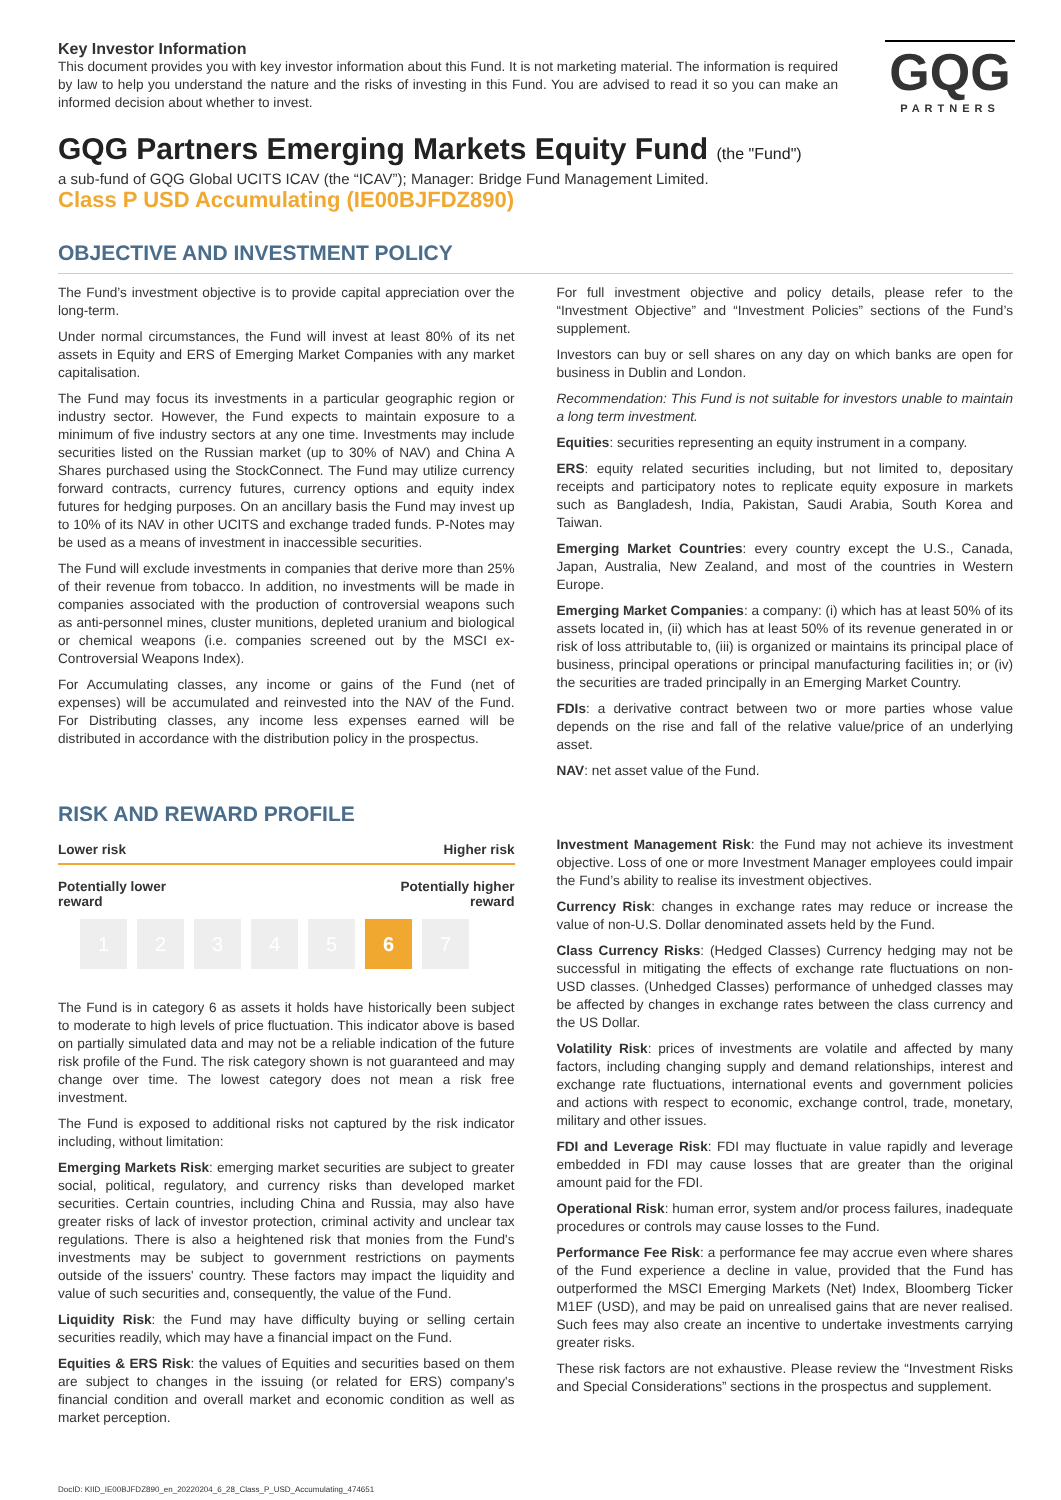GQG
PARTNERS
Key Investor Information
This document provides you with key investor information about this Fund. It is not marketing material. The information is required by law to help you understand the nature and the risks of investing in this Fund. You are advised to read it so you can make an informed decision about whether to invest.
GQG Partners Emerging Markets Equity Fund (the "Fund")
a sub-fund of GQG Global UCITS ICAV (the “ICAV”); Manager: Bridge Fund Management Limited.
Class P USD Accumulating (IE00BJFDZ890)
OBJECTIVE AND INVESTMENT POLICY
The Fund’s investment objective is to provide capital appreciation over the long-term.
Under normal circumstances, the Fund will invest at least 80% of its net assets in Equity and ERS of Emerging Market Companies with any market capitalisation.
The Fund may focus its investments in a particular geographic region or industry sector. However, the Fund expects to maintain exposure to a minimum of five industry sectors at any one time. Investments may include securities listed on the Russian market (up to 30% of NAV) and China A Shares purchased using the StockConnect. The Fund may utilize currency forward contracts, currency futures, currency options and equity index futures for hedging purposes. On an ancillary basis the Fund may invest up to 10% of its NAV in other UCITS and exchange traded funds. P-Notes may be used as a means of investment in inaccessible securities.
The Fund will exclude investments in companies that derive more than 25% of their revenue from tobacco. In addition, no investments will be made in companies associated with the production of controversial weapons such as anti-personnel mines, cluster munitions, depleted uranium and biological or chemical weapons (i.e. companies screened out by the MSCI ex-Controversial Weapons Index).
For Accumulating classes, any income or gains of the Fund (net of expenses) will be accumulated and reinvested into the NAV of the Fund. For Distributing classes, any income less expenses earned will be distributed in accordance with the distribution policy in the prospectus.
For full investment objective and policy details, please refer to the “Investment Objective” and “Investment Policies” sections of the Fund’s supplement.
Investors can buy or sell shares on any day on which banks are open for business in Dublin and London.
Recommendation: This Fund is not suitable for investors unable to maintain a long term investment.
Equities: securities representing an equity instrument in a company.
ERS: equity related securities including, but not limited to, depositary receipts and participatory notes to replicate equity exposure in markets such as Bangladesh, India, Pakistan, Saudi Arabia, South Korea and Taiwan.
Emerging Market Countries: every country except the U.S., Canada, Japan, Australia, New Zealand, and most of the countries in Western Europe.
Emerging Market Companies: a company: (i) which has at least 50% of its assets located in, (ii) which has at least 50% of its revenue generated in or risk of loss attributable to, (iii) is organized or maintains its principal place of business, principal operations or principal manufacturing facilities in; or (iv) the securities are traded principally in an Emerging Market Country.
FDIs: a derivative contract between two or more parties whose value depends on the rise and fall of the relative value/price of an underlying asset.
NAV: net asset value of the Fund.
RISK AND REWARD PROFILE
Lower risk Higher risk
Potentially lower
reward Potentially higher
reward
12345 6 7
The Fund is in category 6 as assets it holds have historically been subject to moderate to high levels of price fluctuation. This indicator above is based on partially simulated data and may not be a reliable indication of the future risk profile of the Fund. The risk category shown is not guaranteed and may change over time. The lowest category does not mean a risk free investment.
The Fund is exposed to additional risks not captured by the risk indicator including, without limitation:
Emerging Markets Risk: emerging market securities are subject to greater social, political, regulatory, and currency risks than developed market securities. Certain countries, including China and Russia, may also have greater risks of lack of investor protection, criminal activity and unclear tax regulations. There is also a heightened risk that monies from the Fund's investments may be subject to government restrictions on payments outside of the issuers' country. These factors may impact the liquidity and value of such securities and, consequently, the value of the Fund.
Liquidity Risk: the Fund may have difficulty buying or selling certain securities readily, which may have a financial impact on the Fund.
Equities & ERS Risk: the values of Equities and securities based on them are subject to changes in the issuing (or related for ERS) company's financial condition and overall market and economic condition as well as market perception.
Investment Management Risk: the Fund may not achieve its investment objective. Loss of one or more Investment Manager employees could impair the Fund’s ability to realise its investment objectives.
Currency Risk: changes in exchange rates may reduce or increase the value of non-U.S. Dollar denominated assets held by the Fund.
Class Currency Risks: (Hedged Classes) Currency hedging may not be successful in mitigating the effects of exchange rate fluctuations on non-USD classes. (Unhedged Classes) performance of unhedged classes may be affected by changes in exchange rates between the class currency and the US Dollar.
Volatility Risk: prices of investments are volatile and affected by many factors, including changing supply and demand relationships, interest and exchange rate fluctuations, international events and government policies and actions with respect to economic, exchange control, trade, monetary, military and other issues.
FDI and Leverage Risk: FDI may fluctuate in value rapidly and leverage embedded in FDI may cause losses that are greater than the original amount paid for the FDI.
Operational Risk: human error, system and/or process failures, inadequate procedures or controls may cause losses to the Fund.
Performance Fee Risk: a performance fee may accrue even where shares of the Fund experience a decline in value, provided that the Fund has outperformed the MSCI Emerging Markets (Net) Index, Bloomberg Ticker M1EF (USD), and may be paid on unrealised gains that are never realised. Such fees may also create an incentive to undertake investments carrying greater risks.
These risk factors are not exhaustive. Please review the “Investment Risks and Special Considerations” sections in the prospectus and supplement.
DocID: KIID_IE00BJFDZ890_en_20220204_6_28_Class_P_USD_Accumulating_474651